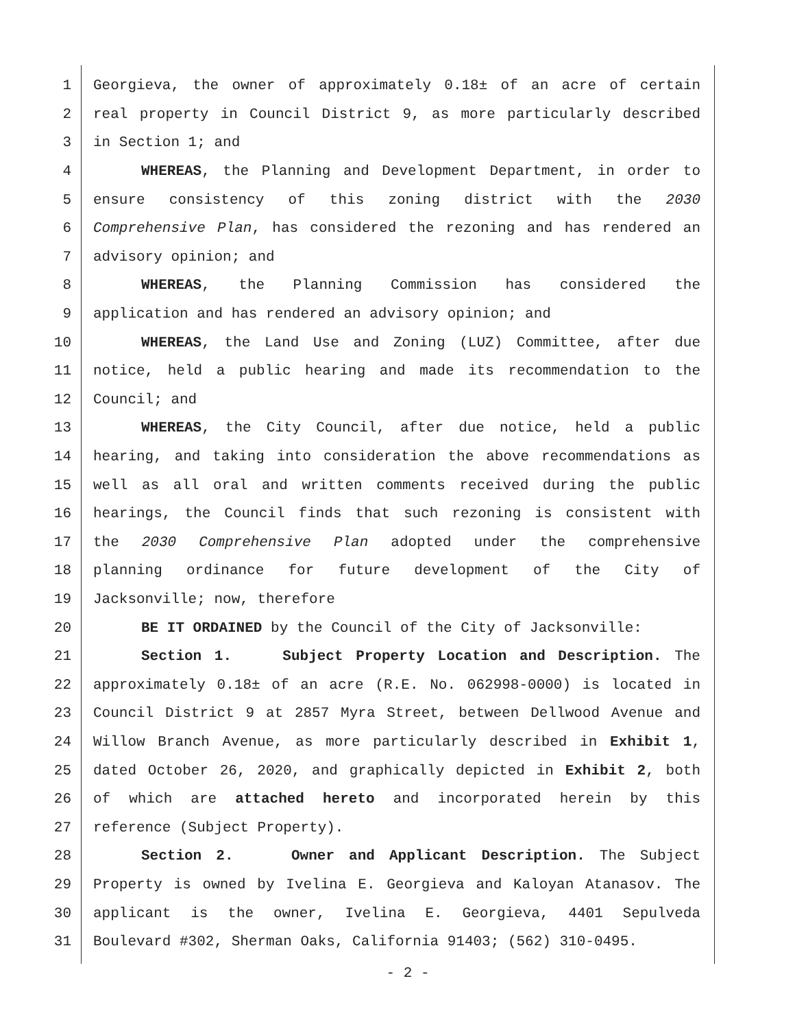1 Georgieva, the owner of approximately 0.18± of an acre of certain
2 real property in Council District 9, as more particularly described
3 in Section 1; and
4 WHEREAS, the Planning and Development Department, in order to
5 ensure consistency of this zoning district with the 2030
6 Comprehensive Plan, has considered the rezoning and has rendered an
7 advisory opinion; and
8 WHEREAS, the Planning Commission has considered the
9 application and has rendered an advisory opinion; and
10 WHEREAS, the Land Use and Zoning (LUZ) Committee, after due
11 notice, held a public hearing and made its recommendation to the
12 Council; and
13 WHEREAS, the City Council, after due notice, held a public
14 hearing, and taking into consideration the above recommendations as
15 well as all oral and written comments received during the public
16 hearings, the Council finds that such rezoning is consistent with
17 the 2030 Comprehensive Plan adopted under the comprehensive
18 planning ordinance for future development of the City of
19 Jacksonville; now, therefore
20 BE IT ORDAINED by the Council of the City of Jacksonville:
21 Section 1. Subject Property Location and Description. The
22 approximately 0.18± of an acre (R.E. No. 062998-0000) is located in
23 Council District 9 at 2857 Myra Street, between Dellwood Avenue and
24 Willow Branch Avenue, as more particularly described in Exhibit 1,
25 dated October 26, 2020, and graphically depicted in Exhibit 2, both
26 of which are attached hereto and incorporated herein by this
27 reference (Subject Property).
28 Section 2. Owner and Applicant Description. The Subject
29 Property is owned by Ivelina E. Georgieva and Kaloyan Atanasov. The
30 applicant is the owner, Ivelina E. Georgieva, 4401 Sepulveda
31 Boulevard #302, Sherman Oaks, California 91403; (562) 310-0495.
- 2 -